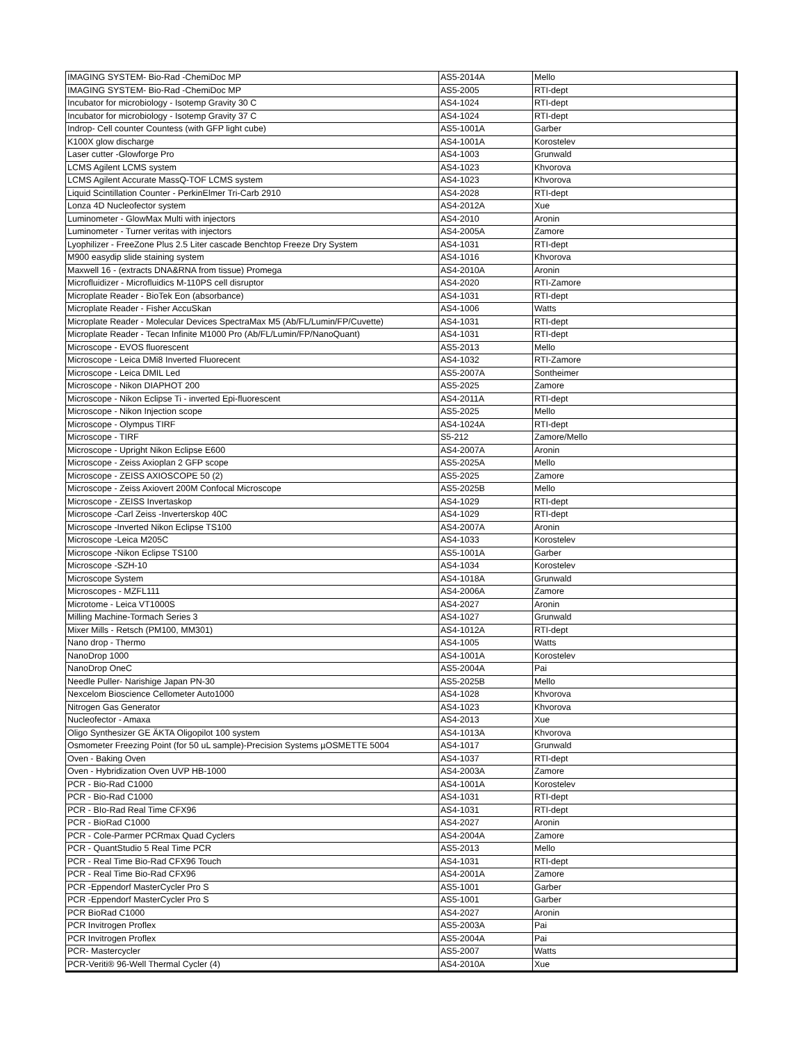| IMAGING SYSTEM- Bio-Rad -ChemiDoc MP | AS5-2014A | Mello |
| IMAGING SYSTEM- Bio-Rad -ChemiDoc MP | AS5-2005 | RTI-dept |
| Incubator for microbiology - Isotemp Gravity 30 C | AS4-1024 | RTI-dept |
| Incubator for microbiology - Isotemp Gravity 37 C | AS4-1024 | RTI-dept |
| Indrop- Cell counter Countess (with GFP light cube) | AS5-1001A | Garber |
| K100X glow discharge | AS4-1001A | Korostelev |
| Laser cutter -Glowforge Pro | AS4-1003 | Grunwald |
| LCMS Agilent LCMS system | AS4-1023 | Khvorova |
| LCMS Agilent Accurate MassQ-TOF LCMS system | AS4-1023 | Khvorova |
| Liquid Scintillation Counter - PerkinElmer Tri-Carb 2910 | AS4-2028 | RTI-dept |
| Lonza 4D Nucleofector system | AS4-2012A | Xue |
| Luminometer - GlowMax Multi with injectors | AS4-2010 | Aronin |
| Luminometer - Turner veritas with injectors | AS4-2005A | Zamore |
| Lyophilizer - FreeZone Plus 2.5 Liter cascade Benchtop Freeze Dry System | AS4-1031 | RTI-dept |
| M900 easydip slide staining system | AS4-1016 | Khvorova |
| Maxwell 16 - (extracts DNA&RNA from tissue) Promega | AS4-2010A | Aronin |
| Microfluidizer - Microfluidics M-110PS cell disruptor | AS4-2020 | RTI-Zamore |
| Microplate Reader - BioTek Eon (absorbance) | AS4-1031 | RTI-dept |
| Microplate Reader - Fisher AccuSkan | AS4-1006 | Watts |
| Microplate Reader - Molecular Devices SpectraMax M5 (Ab/FL/Lumin/FP/Cuvette) | AS4-1031 | RTI-dept |
| Microplate Reader - Tecan Infinite M1000 Pro (Ab/FL/Lumin/FP/NanoQuant) | AS4-1031 | RTI-dept |
| Microscope - EVOS fluorescent | AS5-2013 | Mello |
| Microscope - Leica DMi8 Inverted Fluorecent | AS4-1032 | RTI-Zamore |
| Microscope - Leica DMIL Led | AS5-2007A | Sontheimer |
| Microscope - Nikon DIAPHOT 200 | AS5-2025 | Zamore |
| Microscope - Nikon Eclipse Ti - inverted Epi-fluorescent | AS4-2011A | RTI-dept |
| Microscope - Nikon Injection scope | AS5-2025 | Mello |
| Microscope - Olympus TIRF | AS4-1024A | RTI-dept |
| Microscope - TIRF | S5-212 | Zamore/Mello |
| Microscope - Upright Nikon Eclipse E600 | AS4-2007A | Aronin |
| Microscope - Zeiss Axioplan 2 GFP scope | AS5-2025A | Mello |
| Microscope - ZEISS AXIOSCOPE 50 (2) | AS5-2025 | Zamore |
| Microscope - Zeiss Axiovert 200M Confocal Microscope | AS5-2025B | Mello |
| Microscope - ZEISS Invertaskop | AS4-1029 | RTI-dept |
| Microscope -Carl Zeiss -Inverterskop 40C | AS4-1029 | RTI-dept |
| Microscope -Inverted Nikon Eclipse TS100 | AS4-2007A | Aronin |
| Microscope -Leica M205C | AS4-1033 | Korostelev |
| Microscope -Nikon Eclipse TS100 | AS5-1001A | Garber |
| Microscope -SZH-10 | AS4-1034 | Korostelev |
| Microscope System | AS4-1018A | Grunwald |
| Microscopes - MZFL111 | AS4-2006A | Zamore |
| Microtome - Leica VT1000S | AS4-2027 | Aronin |
| Milling Machine-Tormach Series 3 | AS4-1027 | Grunwald |
| Mixer Mills - Retsch (PM100, MM301) | AS4-1012A | RTI-dept |
| Nano drop - Thermo | AS4-1005 | Watts |
| NanoDrop 1000 | AS4-1001A | Korostelev |
| NanoDrop OneC | AS5-2004A | Pai |
| Needle Puller- Narishige Japan PN-30 | AS5-2025B | Mello |
| Nexcelom Bioscience Cellometer Auto1000 | AS4-1028 | Khvorova |
| Nitrogen Gas Generator | AS4-1023 | Khvorova |
| Nucleofector - Amaxa | AS4-2013 | Xue |
| Oligo Synthesizer GE ÄKTA Oligopilot 100 system | AS4-1013A | Khvorova |
| Osmometer Freezing Point (for 50 uL sample)-Precision Systems µOSMETTE 5004 | AS4-1017 | Grunwald |
| Oven - Baking Oven | AS4-1037 | RTI-dept |
| Oven - Hybridization Oven UVP HB-1000 | AS4-2003A | Zamore |
| PCR - Bio-Rad C1000 | AS4-1001A | Korostelev |
| PCR - Bio-Rad C1000 | AS4-1031 | RTI-dept |
| PCR - BIo-Rad Real Time CFX96 | AS4-1031 | RTI-dept |
| PCR - BioRad C1000 | AS4-2027 | Aronin |
| PCR - Cole-Parmer PCRmax Quad Cyclers | AS4-2004A | Zamore |
| PCR - QuantStudio 5 Real Time PCR | AS5-2013 | Mello |
| PCR - Real Time Bio-Rad CFX96 Touch | AS4-1031 | RTI-dept |
| PCR - Real Time Bio-Rad CFX96 | AS4-2001A | Zamore |
| PCR -Eppendorf MasterCycler Pro S | AS5-1001 | Garber |
| PCR -Eppendorf MasterCycler Pro S | AS5-1001 | Garber |
| PCR BioRad C1000 | AS4-2027 | Aronin |
| PCR Invitrogen Proflex | AS5-2003A | Pai |
| PCR Invitrogen Proflex | AS5-2004A | Pai |
| PCR- Mastercycler | AS5-2007 | Watts |
| PCR-Veriti® 96-Well Thermal Cycler (4) | AS4-2010A | Xue |